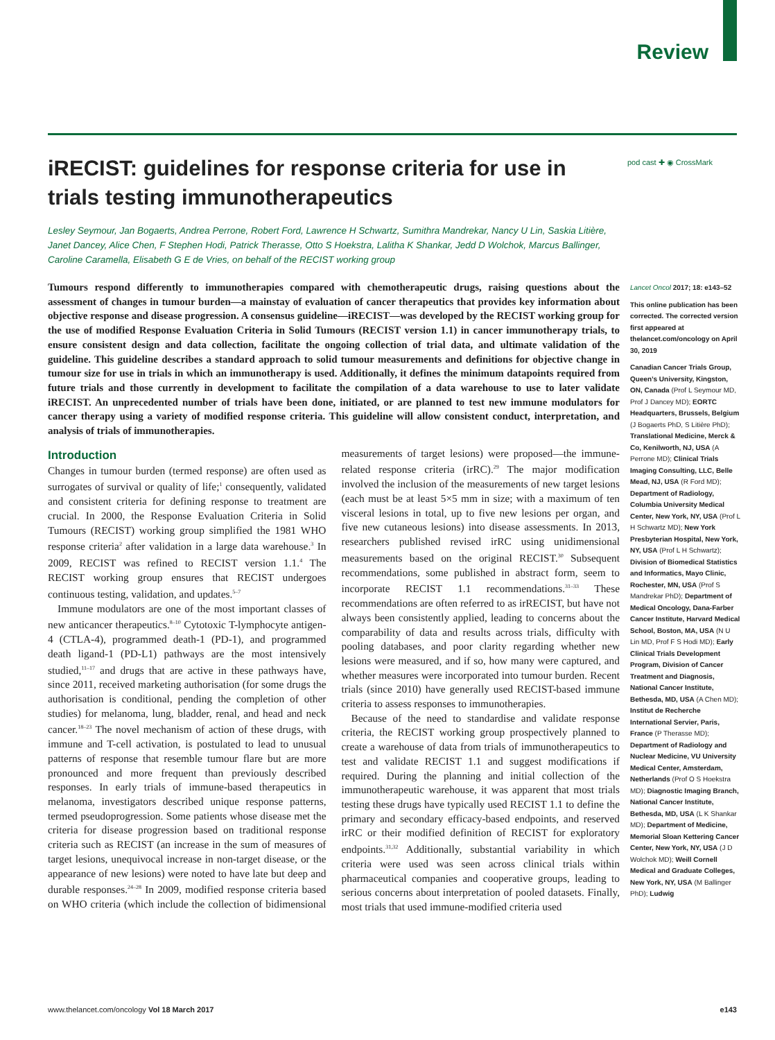Review
iRECIST: guidelines for response criteria for use in trials testing immunotherapeutics
pod cast ✚ ◉ CrossMark
Lesley Seymour, Jan Bogaerts, Andrea Perrone, Robert Ford, Lawrence H Schwartz, Sumithra Mandrekar, Nancy U Lin, Saskia Litière, Janet Dancey, Alice Chen, F Stephen Hodi, Patrick Therasse, Otto S Hoekstra, Lalitha K Shankar, Jedd D Wolchok, Marcus Ballinger, Caroline Caramella, Elisabeth G E de Vries, on behalf of the RECIST working group
Tumours respond differently to immunotherapies compared with chemotherapeutic drugs, raising questions about the assessment of changes in tumour burden—a mainstay of evaluation of cancer therapeutics that provides key information about objective response and disease progression. A consensus guideline—iRECIST—was developed by the RECIST working group for the use of modified Response Evaluation Criteria in Solid Tumours (RECIST version 1.1) in cancer immunotherapy trials, to ensure consistent design and data collection, facilitate the ongoing collection of trial data, and ultimate validation of the guideline. This guideline describes a standard approach to solid tumour measurements and definitions for objective change in tumour size for use in trials in which an immunotherapy is used. Additionally, it defines the minimum datapoints required from future trials and those currently in development to facilitate the compilation of a data warehouse to use to later validate iRECIST. An unprecedented number of trials have been done, initiated, or are planned to test new immune modulators for cancer therapy using a variety of modified response criteria. This guideline will allow consistent conduct, interpretation, and analysis of trials of immunotherapies.
Introduction
Changes in tumour burden (termed response) are often used as surrogates of survival or quality of life;<sup>1</sup> consequently, validated and consistent criteria for defining response to treatment are crucial. In 2000, the Response Evaluation Criteria in Solid Tumours (RECIST) working group simplified the 1981 WHO response criteria<sup>2</sup> after validation in a large data warehouse.<sup>3</sup> In 2009, RECIST was refined to RECIST version 1.1.<sup>4</sup> The RECIST working group ensures that RECIST undergoes continuous testing, validation, and updates.<sup>5–7</sup>
Immune modulators are one of the most important classes of new anticancer therapeutics.<sup>8–10</sup> Cytotoxic T-lymphocyte antigen-4 (CTLA-4), programmed death-1 (PD-1), and programmed death ligand-1 (PD-L1) pathways are the most intensively studied,<sup>11–17</sup> and drugs that are active in these pathways have, since 2011, received marketing authorisation (for some drugs the authorisation is conditional, pending the completion of other studies) for melanoma, lung, bladder, renal, and head and neck cancer.<sup>18–23</sup> The novel mechanism of action of these drugs, with immune and T-cell activation, is postulated to lead to unusual patterns of response that resemble tumour flare but are more pronounced and more frequent than previously described responses. In early trials of immune-based therapeutics in melanoma, investigators described unique response patterns, termed pseudoprogression. Some patients whose disease met the criteria for disease progression based on traditional response criteria such as RECIST (an increase in the sum of measures of target lesions, unequivocal increase in non-target disease, or the appearance of new lesions) were noted to have late but deep and durable responses.<sup>24–28</sup> In 2009, modified response criteria based on WHO criteria (which include the collection of bidimensional measurements of target lesions) were proposed—the immune-related response criteria (irRC).<sup>29</sup> The major modification involved the inclusion of the measurements of new target lesions (each must be at least 5×5 mm in size; with a maximum of ten visceral lesions in total, up to five new lesions per organ, and five new cutaneous lesions) into disease assessments. In 2013, researchers published revised irRC using unidimensional measurements based on the original RECIST.<sup>30</sup> Subsequent recommendations, some published in abstract form, seem to incorporate RECIST 1.1 recommendations.<sup>31–33</sup> These recommendations are often referred to as irRECIST, but have not always been consistently applied, leading to concerns about the comparability of data and results across trials, difficulty with pooling databases, and poor clarity regarding whether new lesions were measured, and if so, how many were captured, and whether measures were incorporated into tumour burden. Recent trials (since 2010) have generally used RECIST-based immune criteria to assess responses to immunotherapies.
Because of the need to standardise and validate response criteria, the RECIST working group prospectively planned to create a warehouse of data from trials of immunotherapeutics to test and validate RECIST 1.1 and suggest modifications if required. During the planning and initial collection of the immunotherapeutic warehouse, it was apparent that most trials testing these drugs have typically used RECIST 1.1 to define the primary and secondary efficacy-based endpoints, and reserved irRC or their modified definition of RECIST for exploratory endpoints.<sup>31,32</sup> Additionally, substantial variability in which criteria were used was seen across clinical trials within pharmaceutical companies and cooperative groups, leading to serious concerns about interpretation of pooled datasets. Finally, most trials that used immune-modified criteria used
Lancet Oncol 2017; 18: e143–52
This online publication has been corrected. The corrected version first appeared at thelancet.com/oncology on April 30, 2019
Canadian Cancer Trials Group, Queen’s University, Kingston, ON, Canada (Prof L Seymour MD, Prof J Dancey MD); EORTC Headquarters, Brussels, Belgium (J Bogaerts PhD, S Litière PhD); Translational Medicine, Merck & Co, Kenilworth, NJ, USA (A Perrone MD); Clinical Trials Imaging Consulting, LLC, Belle Mead, NJ, USA (R Ford MD); Department of Radiology, Columbia University Medical Center, New York, NY, USA (Prof L H Schwartz MD); New York Presbyterian Hospital, New York, NY, USA (Prof L H Schwartz); Division of Biomedical Statistics and Informatics, Mayo Clinic, Rochester, MN, USA (Prof S Mandrekar PhD); Department of Medical Oncology, Dana-Farber Cancer Institute, Harvard Medical School, Boston, MA, USA (N U Lin MD, Prof F S Hodi MD); Early Clinical Trials Development Program, Division of Cancer Treatment and Diagnosis, National Cancer Institute, Bethesda, MD, USA (A Chen MD); Institut de Recherche International Servier, Paris, France (P Therasse MD); Department of Radiology and Nuclear Medicine, VU University Medical Center, Amsterdam, Netherlands (Prof O S Hoekstra MD); Diagnostic Imaging Branch, National Cancer Institute, Bethesda, MD, USA (L K Shankar MD); Department of Medicine, Memorial Sloan Kettering Cancer Center, New York, NY, USA (J D Wolchok MD); Weill Cornell Medical and Graduate Colleges, New York, NY, USA (M Ballinger PhD); Ludwig
www.thelancet.com/oncology Vol 18 March 2017 e143